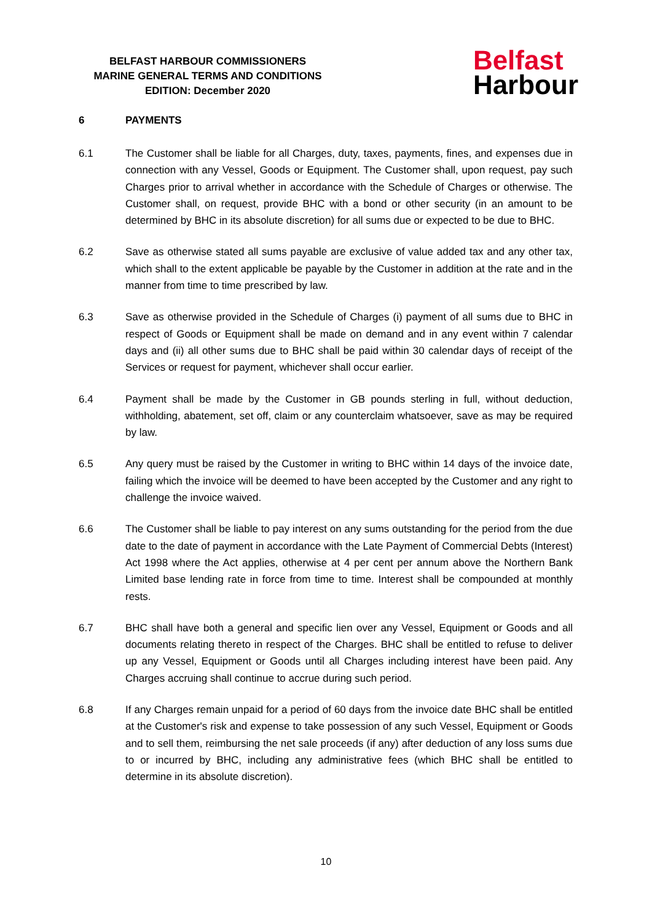BELFAST HARBOUR COMMISSIONERS
MARINE GENERAL TERMS AND CONDITIONS
EDITION: December 2020
Belfast
Harbour
6 PAYMENTS
6.1 The Customer shall be liable for all Charges, duty, taxes, payments, fines, and expenses due in connection with any Vessel, Goods or Equipment. The Customer shall, upon request, pay such Charges prior to arrival whether in accordance with the Schedule of Charges or otherwise. The Customer shall, on request, provide BHC with a bond or other security (in an amount to be determined by BHC in its absolute discretion) for all sums due or expected to be due to BHC.
6.2 Save as otherwise stated all sums payable are exclusive of value added tax and any other tax, which shall to the extent applicable be payable by the Customer in addition at the rate and in the manner from time to time prescribed by law.
6.3 Save as otherwise provided in the Schedule of Charges (i) payment of all sums due to BHC in respect of Goods or Equipment shall be made on demand and in any event within 7 calendar days and (ii) all other sums due to BHC shall be paid within 30 calendar days of receipt of the Services or request for payment, whichever shall occur earlier.
6.4 Payment shall be made by the Customer in GB pounds sterling in full, without deduction, withholding, abatement, set off, claim or any counterclaim whatsoever, save as may be required by law.
6.5 Any query must be raised by the Customer in writing to BHC within 14 days of the invoice date, failing which the invoice will be deemed to have been accepted by the Customer and any right to challenge the invoice waived.
6.6 The Customer shall be liable to pay interest on any sums outstanding for the period from the due date to the date of payment in accordance with the Late Payment of Commercial Debts (Interest) Act 1998 where the Act applies, otherwise at 4 per cent per annum above the Northern Bank Limited base lending rate in force from time to time. Interest shall be compounded at monthly rests.
6.7 BHC shall have both a general and specific lien over any Vessel, Equipment or Goods and all documents relating thereto in respect of the Charges. BHC shall be entitled to refuse to deliver up any Vessel, Equipment or Goods until all Charges including interest have been paid. Any Charges accruing shall continue to accrue during such period.
6.8 If any Charges remain unpaid for a period of 60 days from the invoice date BHC shall be entitled at the Customer's risk and expense to take possession of any such Vessel, Equipment or Goods and to sell them, reimbursing the net sale proceeds (if any) after deduction of any loss sums due to or incurred by BHC, including any administrative fees (which BHC shall be entitled to determine in its absolute discretion).
10